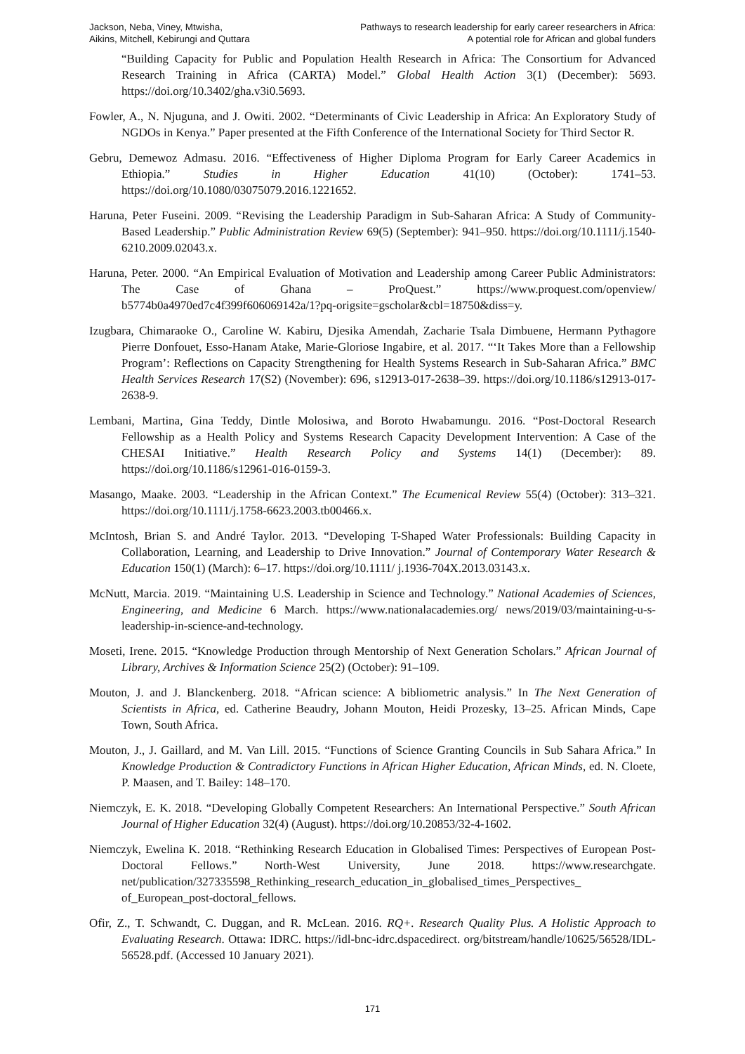Jackson, Neba, Viney, Mtwisha,
Aikins, Mitchell, Kebirungi and Quttara
Pathways to research leadership for early career researchers in Africa:
A potential role for African and global funders
“Building Capacity for Public and Population Health Research in Africa: The Consortium for Advanced Research Training in Africa (CARTA) Model.” Global Health Action 3(1) (December): 5693. https://doi.org/10.3402/gha.v3i0.5693.
Fowler, A., N. Njuguna, and J. Owiti. 2002. “Determinants of Civic Leadership in Africa: An Exploratory Study of NGDOs in Kenya.” Paper presented at the Fifth Conference of the International Society for Third Sector R.
Gebru, Demewoz Admasu. 2016. “Effectiveness of Higher Diploma Program for Early Career Academics in Ethiopia.” Studies in Higher Education 41(10) (October): 1741–53. https://doi.org/10.1080/03075079.2016.1221652.
Haruna, Peter Fuseini. 2009. “Revising the Leadership Paradigm in Sub-Saharan Africa: A Study of Community-Based Leadership.” Public Administration Review 69(5) (September): 941–950. https://doi.org/10.1111/j.1540-6210.2009.02043.x.
Haruna, Peter. 2000. “An Empirical Evaluation of Motivation and Leadership among Career Public Administrators: The Case of Ghana – ProQuest.” https://www.proquest.com/openview/ b5774b0a4970ed7c4f399f606069142a/1?pq-origsite=gscholar&cbl=18750&diss=y.
Izugbara, Chimaraoke O., Caroline W. Kabiru, Djesika Amendah, Zacharie Tsala Dimbuene, Hermann Pythagore Pierre Donfouet, Esso-Hanam Atake, Marie-Gloriose Ingabire, et al. 2017. “‘It Takes More than a Fellowship Program’: Reflections on Capacity Strengthening for Health Systems Research in Sub-Saharan Africa.” BMC Health Services Research 17(S2) (November): 696, s12913-017-2638–39. https://doi.org/10.1186/s12913-017-2638-9.
Lembani, Martina, Gina Teddy, Dintle Molosiwa, and Boroto Hwabamungu. 2016. “Post-Doctoral Research Fellowship as a Health Policy and Systems Research Capacity Development Intervention: A Case of the CHESAI Initiative.” Health Research Policy and Systems 14(1) (December): 89. https://doi.org/10.1186/s12961-016-0159-3.
Masango, Maake. 2003. “Leadership in the African Context.” The Ecumenical Review 55(4) (October): 313–321. https://doi.org/10.1111/j.1758-6623.2003.tb00466.x.
McIntosh, Brian S. and André Taylor. 2013. “Developing T-Shaped Water Professionals: Building Capacity in Collaboration, Learning, and Leadership to Drive Innovation.” Journal of Contemporary Water Research & Education 150(1) (March): 6–17. https://doi.org/10.1111/ j.1936-704X.2013.03143.x.
McNutt, Marcia. 2019. “Maintaining U.S. Leadership in Science and Technology.” National Academies of Sciences, Engineering, and Medicine 6 March. https://www.nationalacademies.org/ news/2019/03/maintaining-u-s-leadership-in-science-and-technology.
Moseti, Irene. 2015. “Knowledge Production through Mentorship of Next Generation Scholars.” African Journal of Library, Archives & Information Science 25(2) (October): 91–109.
Mouton, J. and J. Blanckenberg. 2018. “African science: A bibliometric analysis.” In The Next Generation of Scientists in Africa, ed. Catherine Beaudry, Johann Mouton, Heidi Prozesky, 13–25. African Minds, Cape Town, South Africa.
Mouton, J., J. Gaillard, and M. Van Lill. 2015. “Functions of Science Granting Councils in Sub Sahara Africa.” In Knowledge Production & Contradictory Functions in African Higher Education, African Minds, ed. N. Cloete, P. Maasen, and T. Bailey: 148–170.
Niemczyk, E. K. 2018. “Developing Globally Competent Researchers: An International Perspective.” South African Journal of Higher Education 32(4) (August). https://doi.org/10.20853/32-4-1602.
Niemczyk, Ewelina K. 2018. “Rethinking Research Education in Globalised Times: Perspectives of European Post-Doctoral Fellows.” North-West University, June 2018. https://www.researchgate. net/publication/327335598_Rethinking_research_education_in_globalised_times_Perspectives_ of_European_post-doctoral_fellows.
Ofir, Z., T. Schwandt, C. Duggan, and R. McLean. 2016. RQ+. Research Quality Plus. A Holistic Approach to Evaluating Research. Ottawa: IDRC. https://idl-bnc-idrc.dspacedirect. org/bitstream/handle/10625/56528/IDL-56528.pdf. (Accessed 10 January 2021).
171